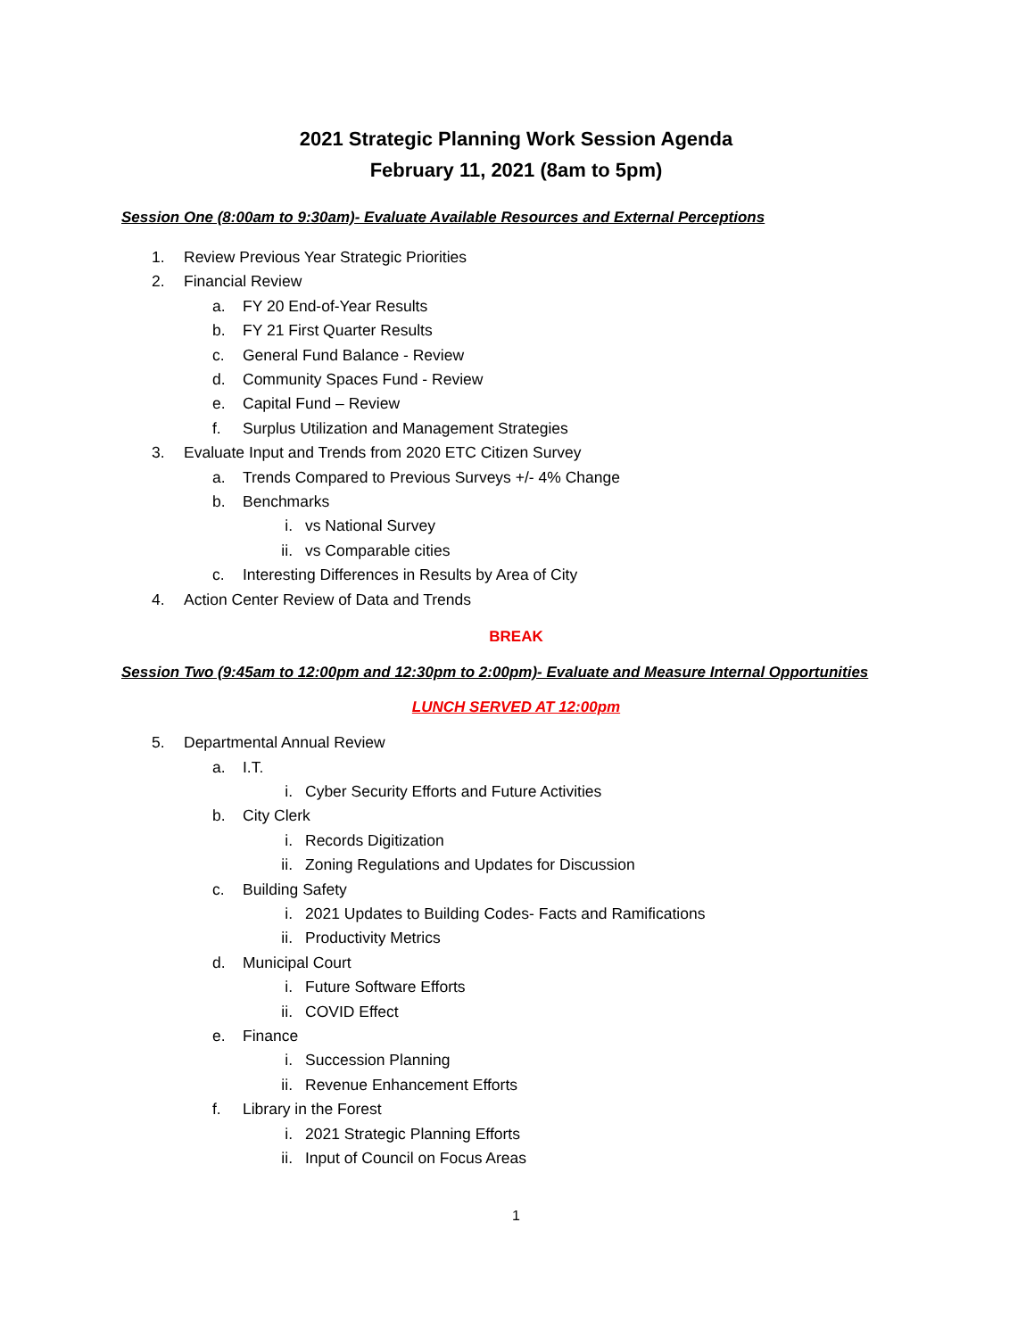2021 Strategic Planning Work Session Agenda
February 11, 2021 (8am to 5pm)
Session One (8:00am to 9:30am)- Evaluate Available Resources and External Perceptions
1. Review Previous Year Strategic Priorities
2. Financial Review
a. FY 20 End-of-Year Results
b. FY 21 First Quarter Results
c. General Fund Balance - Review
d. Community Spaces Fund - Review
e. Capital Fund – Review
f. Surplus Utilization and Management Strategies
3. Evaluate Input and Trends from 2020 ETC Citizen Survey
a. Trends Compared to Previous Surveys +/- 4% Change
b. Benchmarks
i. vs National Survey
ii. vs Comparable cities
c. Interesting Differences in Results by Area of City
4. Action Center Review of Data and Trends
BREAK
Session Two (9:45am to 12:00pm and 12:30pm to 2:00pm)- Evaluate and Measure Internal Opportunities
LUNCH SERVED AT 12:00pm
5. Departmental Annual Review
a. I.T.
i. Cyber Security Efforts and Future Activities
b. City Clerk
i. Records Digitization
ii. Zoning Regulations and Updates for Discussion
c. Building Safety
i. 2021 Updates to Building Codes- Facts and Ramifications
ii. Productivity Metrics
d. Municipal Court
i. Future Software Efforts
ii. COVID Effect
e. Finance
i. Succession Planning
ii. Revenue Enhancement Efforts
f. Library in the Forest
i. 2021 Strategic Planning Efforts
ii. Input of Council on Focus Areas
1